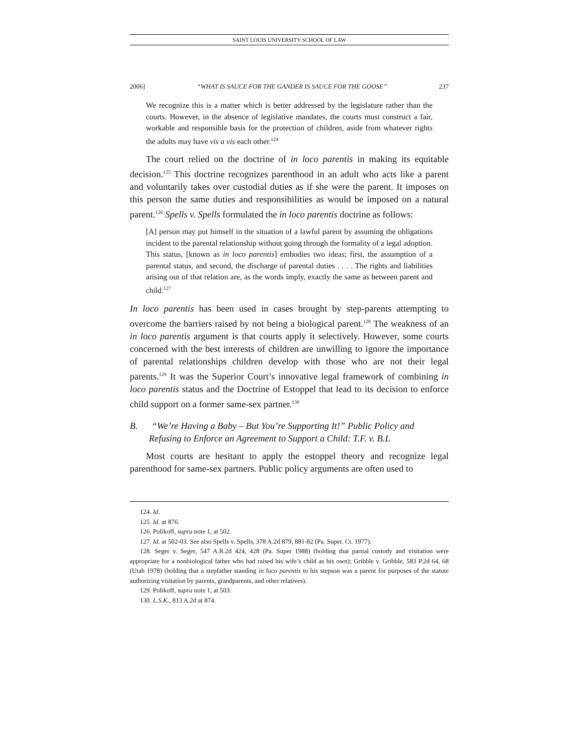SAINT LOUIS UNIVERSITY SCHOOL OF LAW
2006] “WHAT IS SAUCE FOR THE GANDER IS SAUCE FOR THE GOOSE” 237
We recognize this is a matter which is better addressed by the legislature rather than the courts. However, in the absence of legislative mandates, the courts must construct a fair, workable and responsible basis for the protection of children, aside from whatever rights the adults may have vis a vis each other.<sup>124</sup>
The court relied on the doctrine of in loco parentis in making its equitable decision.<sup>125</sup> This doctrine recognizes parenthood in an adult who acts like a parent and voluntarily takes over custodial duties as if she were the parent. It imposes on this person the same duties and responsibilities as would be imposed on a natural parent.<sup>126</sup> Spells v. Spells formulated the in loco parentis doctrine as follows:
[A] person may put himself in the situation of a lawful parent by assuming the obligations incident to the parental relationship without going through the formality of a legal adoption. This status, [known as in loco parentis] embodies two ideas; first, the assumption of a parental status, and second, the discharge of parental duties . . . . The rights and liabilities arising out of that relation are, as the words imply, exactly the same as between parent and child.<sup>127</sup>
In loco parentis has been used in cases brought by step-parents attempting to overcome the barriers raised by not being a biological parent.<sup>128</sup> The weakness of an in loco parentis argument is that courts apply it selectively. However, some courts concerned with the best interests of children are unwilling to ignore the importance of parental relationships children develop with those who are not their legal parents.<sup>129</sup> It was the Superior Court’s innovative legal framework of combining in loco parentis status and the Doctrine of Estoppel that lead to its decision to enforce child support on a former same-sex partner.<sup>130</sup>
B. “We’re Having a Baby – But You’re Supporting It!” Public Policy and Refusing to Enforce an Agreement to Support a Child: T.F. v. B.L
Most courts are hesitant to apply the estoppel theory and recognize legal parenthood for same-sex partners. Public policy arguments are often used to
124. Id.
125. Id. at 876.
126. Polikoff, supra note 1, at 502.
127. Id. at 502-03. See also Spells v. Spells, 378 A.2d 879, 881-82 (Pa. Super. Ct. 1977).
128. Seger v. Seger, 547 A.R.2d 424, 428 (Pa. Super 1988) (holding that partial custody and visitation were appropriate for a nonbiological father who had raised his wife’s child as his own); Gribble v. Gribble, 583 P.2d 64, 68 (Utah 1978) (holding that a stepfather standing in loco parentis to his stepson was a parent for purposes of the statute authorizing visitation by parents, grandparents, and other relatives).
129. Polikoff, supra note 1, at 503.
130. L.S.K., 813 A.2d at 874.